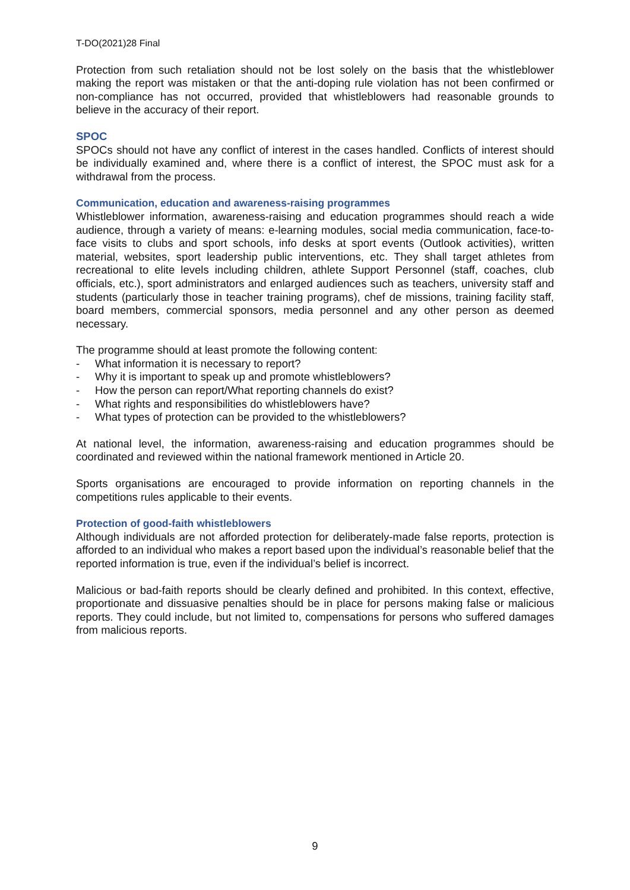T-DO(2021)28 Final
Protection from such retaliation should not be lost solely on the basis that the whistleblower making the report was mistaken or that the anti-doping rule violation has not been confirmed or non-compliance has not occurred, provided that whistleblowers had reasonable grounds to believe in the accuracy of their report.
SPOC
SPOCs should not have any conflict of interest in the cases handled. Conflicts of interest should be individually examined and, where there is a conflict of interest, the SPOC must ask for a withdrawal from the process.
Communication, education and awareness-raising programmes
Whistleblower information, awareness-raising and education programmes should reach a wide audience, through a variety of means: e-learning modules, social media communication, face-to-face visits to clubs and sport schools, info desks at sport events (Outlook activities), written material, websites, sport leadership public interventions, etc. They shall target athletes from recreational to elite levels including children, athlete Support Personnel (staff, coaches, club officials, etc.), sport administrators and enlarged audiences such as teachers, university staff and students (particularly those in teacher training programs), chef de missions, training facility staff, board members, commercial sponsors, media personnel and any other person as deemed necessary.
The programme should at least promote the following content:
- What information it is necessary to report?
- Why it is important to speak up and promote whistleblowers?
- How the person can report/What reporting channels do exist?
- What rights and responsibilities do whistleblowers have?
- What types of protection can be provided to the whistleblowers?
At national level, the information, awareness-raising and education programmes should be coordinated and reviewed within the national framework mentioned in Article 20.
Sports organisations are encouraged to provide information on reporting channels in the competitions rules applicable to their events.
Protection of good-faith whistleblowers
Although individuals are not afforded protection for deliberately-made false reports, protection is afforded to an individual who makes a report based upon the individual’s reasonable belief that the reported information is true, even if the individual’s belief is incorrect.
Malicious or bad-faith reports should be clearly defined and prohibited. In this context, effective, proportionate and dissuasive penalties should be in place for persons making false or malicious reports. They could include, but not limited to, compensations for persons who suffered damages from malicious reports.
9